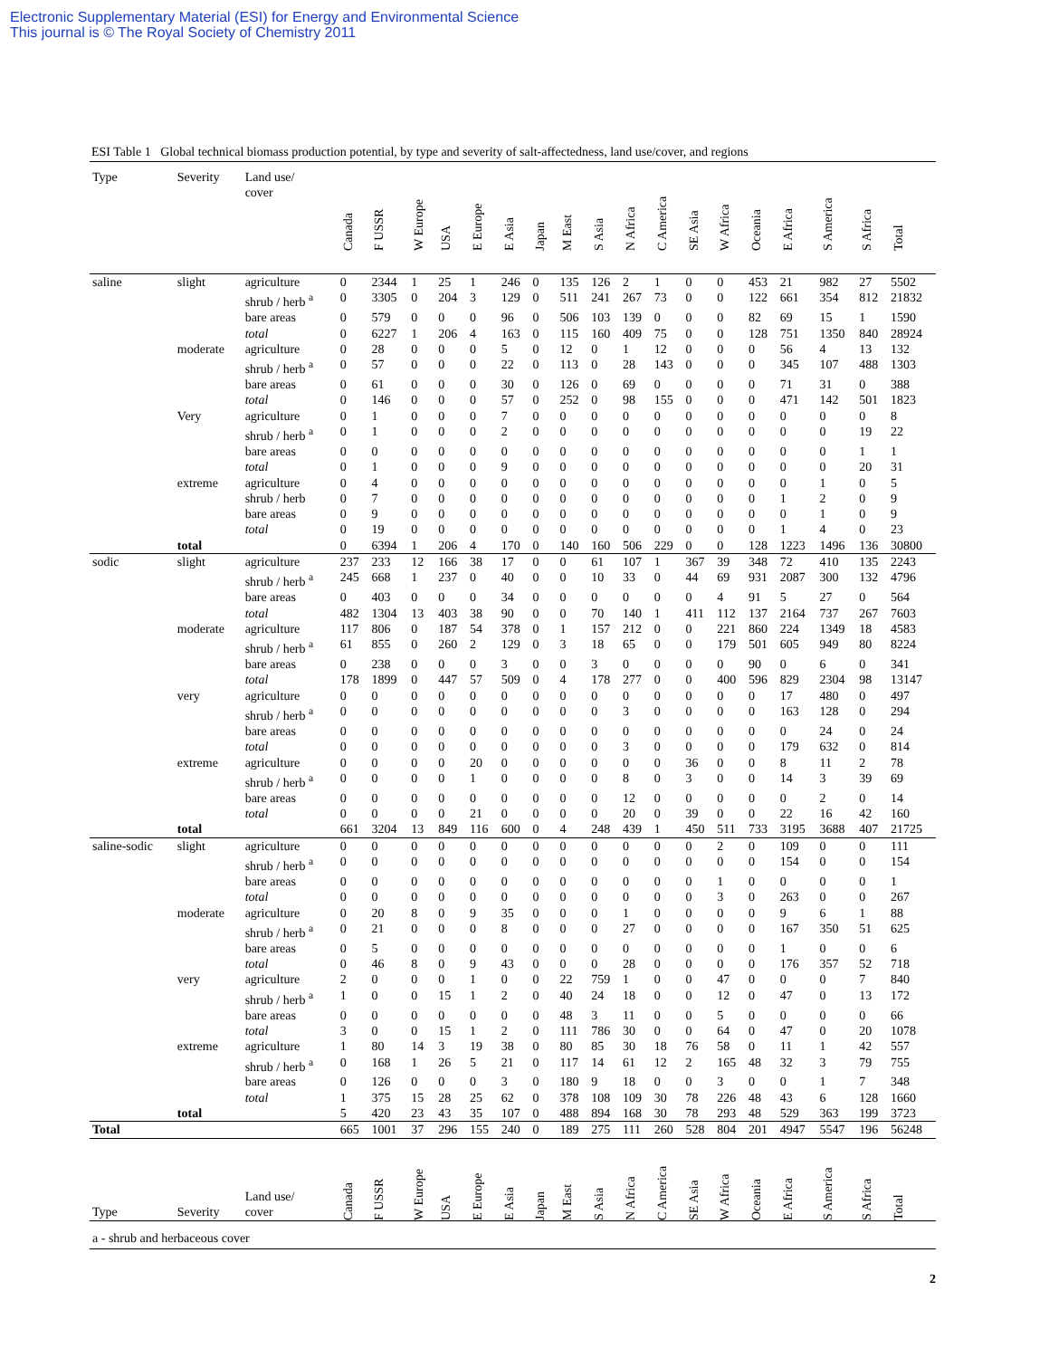Electronic Supplementary Material (ESI) for Energy and Environmental Science
This journal is © The Royal Society of Chemistry 2011
ESI Table 1 Global technical biomass production potential, by type and severity of salt-affectedness, land use/cover, and regions
| Type | Severity | Land use/ cover | Canada | F USSR | W Europe | USA | E Europe | E Asia | Japan | M East | S Asia | N Africa | C America | SE Asia | W Africa | Oceania | E Africa | S America | S Africa | Total |
| --- | --- | --- | --- | --- | --- | --- | --- | --- | --- | --- | --- | --- | --- | --- | --- | --- | --- | --- | --- | --- |
| saline | slight | agriculture | 0 | 2344 | 1 | 25 | 1 | 246 | 0 | 135 | 126 | 2 | 1 | 0 | 0 | 453 | 21 | 982 | 27 | 5502 |
| | | shrub / herb <sup>a</sup> | 0 | 3305 | 0 | 204 | 3 | 129 | 0 | 511 | 241 | 267 | 73 | 0 | 0 | 122 | 661 | 354 | 812 | 21832 |
| | | bare areas | 0 | 579 | 0 | 0 | 0 | 96 | 0 | 506 | 103 | 139 | 0 | 0 | 0 | 82 | 69 | 15 | 1 | 1590 |
| | | total | 0 | 6227 | 1 | 206 | 4 | 163 | 0 | 115 | 160 | 409 | 75 | 0 | 0 | 128 | 751 | 1350 | 840 | 28924 |
| | moderate | agriculture | 0 | 28 | 0 | 0 | 0 | 5 | 0 | 12 | 0 | 1 | 12 | 0 | 0 | 0 | 56 | 4 | 13 | 132 |
| | | shrub / herb <sup>a</sup> | 0 | 57 | 0 | 0 | 0 | 22 | 0 | 113 | 0 | 28 | 143 | 0 | 0 | 0 | 345 | 107 | 488 | 1303 |
| | | bare areas | 0 | 61 | 0 | 0 | 0 | 30 | 0 | 126 | 0 | 69 | 0 | 0 | 0 | 0 | 71 | 31 | 0 | 388 |
| | | total | 0 | 146 | 0 | 0 | 0 | 57 | 0 | 252 | 0 | 98 | 155 | 0 | 0 | 0 | 471 | 142 | 501 | 1823 |
| | Very | agriculture | 0 | 1 | 0 | 0 | 0 | 7 | 0 | 0 | 0 | 0 | 0 | 0 | 0 | 0 | 0 | 0 | 0 | 8 |
| | | shrub / herb <sup>a</sup> | 0 | 1 | 0 | 0 | 0 | 2 | 0 | 0 | 0 | 0 | 0 | 0 | 0 | 0 | 0 | 0 | 19 | 22 |
| | | bare areas | 0 | 0 | 0 | 0 | 0 | 0 | 0 | 0 | 0 | 0 | 0 | 0 | 0 | 0 | 0 | 0 | 1 | 1 |
| | | total | 0 | 1 | 0 | 0 | 0 | 9 | 0 | 0 | 0 | 0 | 0 | 0 | 0 | 0 | 0 | 0 | 20 | 31 |
| | extreme | agriculture | 0 | 4 | 0 | 0 | 0 | 0 | 0 | 0 | 0 | 0 | 0 | 0 | 0 | 0 | 0 | 1 | 0 | 5 |
| | | shrub / herb | 0 | 7 | 0 | 0 | 0 | 0 | 0 | 0 | 0 | 0 | 0 | 0 | 0 | 0 | 1 | 2 | 0 | 9 |
| | | bare areas | 0 | 9 | 0 | 0 | 0 | 0 | 0 | 0 | 0 | 0 | 0 | 0 | 0 | 0 | 0 | 1 | 0 | 9 |
| | | total | 0 | 19 | 0 | 0 | 0 | 0 | 0 | 0 | 0 | 0 | 0 | 0 | 0 | 0 | 1 | 4 | 0 | 23 |
| | total | | 0 | 6394 | 1 | 206 | 4 | 170 | 0 | 140 | 160 | 506 | 229 | 0 | 0 | 128 | 1223 | 1496 | 136 | 30800 |
| sodic | slight | agriculture | 237 | 233 | 12 | 166 | 38 | 17 | 0 | 0 | 61 | 107 | 1 | 367 | 39 | 348 | 72 | 410 | 135 | 2243 |
| | | shrub / herb <sup>a</sup> | 245 | 668 | 1 | 237 | 0 | 40 | 0 | 0 | 10 | 33 | 0 | 44 | 69 | 931 | 2087 | 300 | 132 | 4796 |
| | | bare areas | 0 | 403 | 0 | 0 | 0 | 34 | 0 | 0 | 0 | 0 | 0 | 0 | 4 | 91 | 5 | 27 | 0 | 564 |
| | | total | 482 | 1304 | 13 | 403 | 38 | 90 | 0 | 0 | 70 | 140 | 1 | 411 | 112 | 137 | 2164 | 737 | 267 | 7603 |
| | moderate | agriculture | 117 | 806 | 0 | 187 | 54 | 378 | 0 | 1 | 157 | 212 | 0 | 0 | 221 | 860 | 224 | 1349 | 18 | 4583 |
| | | shrub / herb <sup>a</sup> | 61 | 855 | 0 | 260 | 2 | 129 | 0 | 3 | 18 | 65 | 0 | 0 | 179 | 501 | 605 | 949 | 80 | 8224 |
| | | bare areas | 0 | 238 | 0 | 0 | 0 | 3 | 0 | 0 | 3 | 0 | 0 | 0 | 0 | 90 | 0 | 6 | 0 | 341 |
| | | total | 178 | 1899 | 0 | 447 | 57 | 509 | 0 | 4 | 178 | 277 | 0 | 0 | 400 | 596 | 829 | 2304 | 98 | 13147 |
| | very | agriculture | 0 | 0 | 0 | 0 | 0 | 0 | 0 | 0 | 0 | 0 | 0 | 0 | 0 | 0 | 17 | 480 | 0 | 497 |
| | | shrub / herb <sup>a</sup> | 0 | 0 | 0 | 0 | 0 | 0 | 0 | 0 | 0 | 3 | 0 | 0 | 0 | 0 | 163 | 128 | 0 | 294 |
| | | bare areas | 0 | 0 | 0 | 0 | 0 | 0 | 0 | 0 | 0 | 0 | 0 | 0 | 0 | 0 | 0 | 24 | 0 | 24 |
| | | total | 0 | 0 | 0 | 0 | 0 | 0 | 0 | 0 | 0 | 3 | 0 | 0 | 0 | 0 | 179 | 632 | 0 | 814 |
| | extreme | agriculture | 0 | 0 | 0 | 0 | 20 | 0 | 0 | 0 | 0 | 0 | 0 | 36 | 0 | 0 | 8 | 11 | 2 | 78 |
| | | shrub / herb <sup>a</sup> | 0 | 0 | 0 | 0 | 1 | 0 | 0 | 0 | 0 | 8 | 0 | 3 | 0 | 0 | 14 | 3 | 39 | 69 |
| | | bare areas | 0 | 0 | 0 | 0 | 0 | 0 | 0 | 0 | 0 | 12 | 0 | 0 | 0 | 0 | 0 | 2 | 0 | 14 |
| | | total | 0 | 0 | 0 | 0 | 21 | 0 | 0 | 0 | 0 | 20 | 0 | 39 | 0 | 0 | 22 | 16 | 42 | 160 |
| | total | | 661 | 3204 | 13 | 849 | 116 | 600 | 0 | 4 | 248 | 439 | 1 | 450 | 511 | 733 | 3195 | 3688 | 407 | 21725 |
| saline-sodic | slight | agriculture | 0 | 0 | 0 | 0 | 0 | 0 | 0 | 0 | 0 | 0 | 0 | 0 | 2 | 0 | 109 | 0 | 0 | 111 |
| | | shrub / herb <sup>a</sup> | 0 | 0 | 0 | 0 | 0 | 0 | 0 | 0 | 0 | 0 | 0 | 0 | 0 | 0 | 154 | 0 | 0 | 154 |
| | | bare areas | 0 | 0 | 0 | 0 | 0 | 0 | 0 | 0 | 0 | 0 | 0 | 0 | 1 | 0 | 0 | 0 | 0 | 1 |
| | | total | 0 | 0 | 0 | 0 | 0 | 0 | 0 | 0 | 0 | 0 | 0 | 0 | 3 | 0 | 263 | 0 | 0 | 267 |
| | moderate | agriculture | 0 | 20 | 8 | 0 | 9 | 35 | 0 | 0 | 0 | 1 | 0 | 0 | 0 | 0 | 9 | 6 | 1 | 88 |
| | | shrub / herb <sup>a</sup> | 0 | 21 | 0 | 0 | 0 | 8 | 0 | 0 | 0 | 27 | 0 | 0 | 0 | 0 | 167 | 350 | 51 | 625 |
| | | bare areas | 0 | 5 | 0 | 0 | 0 | 0 | 0 | 0 | 0 | 0 | 0 | 0 | 0 | 0 | 1 | 0 | 0 | 6 |
| | | total | 0 | 46 | 8 | 0 | 9 | 43 | 0 | 0 | 0 | 28 | 0 | 0 | 0 | 0 | 176 | 357 | 52 | 718 |
| | very | agriculture | 2 | 0 | 0 | 0 | 1 | 0 | 0 | 22 | 759 | 1 | 0 | 0 | 47 | 0 | 0 | 0 | 7 | 840 |
| | | shrub / herb <sup>a</sup> | 1 | 0 | 0 | 15 | 1 | 2 | 0 | 40 | 24 | 18 | 0 | 0 | 12 | 0 | 47 | 0 | 13 | 172 |
| | | bare areas | 0 | 0 | 0 | 0 | 0 | 0 | 0 | 48 | 3 | 11 | 0 | 0 | 5 | 0 | 0 | 0 | 0 | 66 |
| | | total | 3 | 0 | 0 | 15 | 1 | 2 | 0 | 111 | 786 | 30 | 0 | 0 | 64 | 0 | 47 | 0 | 20 | 1078 |
| | extreme | agriculture | 1 | 80 | 14 | 3 | 19 | 38 | 0 | 80 | 85 | 30 | 18 | 76 | 58 | 0 | 11 | 1 | 42 | 557 |
| | | shrub / herb <sup>a</sup> | 0 | 168 | 1 | 26 | 5 | 21 | 0 | 117 | 14 | 61 | 12 | 2 | 165 | 48 | 32 | 3 | 79 | 755 |
| | | bare areas | 0 | 126 | 0 | 0 | 0 | 3 | 0 | 180 | 9 | 18 | 0 | 0 | 3 | 0 | 0 | 1 | 7 | 348 |
| | | total | 1 | 375 | 15 | 28 | 25 | 62 | 0 | 378 | 108 | 109 | 30 | 78 | 226 | 48 | 43 | 6 | 128 | 1660 |
| | total | | 5 | 420 | 23 | 43 | 35 | 107 | 0 | 488 | 894 | 168 | 30 | 78 | 293 | 48 | 529 | 363 | 199 | 3723 |
| Total | | | 665 | 1001 | 37 | 296 | 155 | 240 | 0 | 189 | 275 | 111 | 260 | 528 | 804 | 201 | 4947 | 5547 | 196 | 56248 |
| Type | Severity | Land use/ cover | Canada | F USSR | W Europe | USA | E Europe | E Asia | Japan | M East | S Asia | N Africa | C America | SE Asia | W Africa | Oceania | E Africa | S America | S Africa | Total |
| a - shrub and herbaceous cover | | | | | | | | | | | | | | | | | | | | |
2